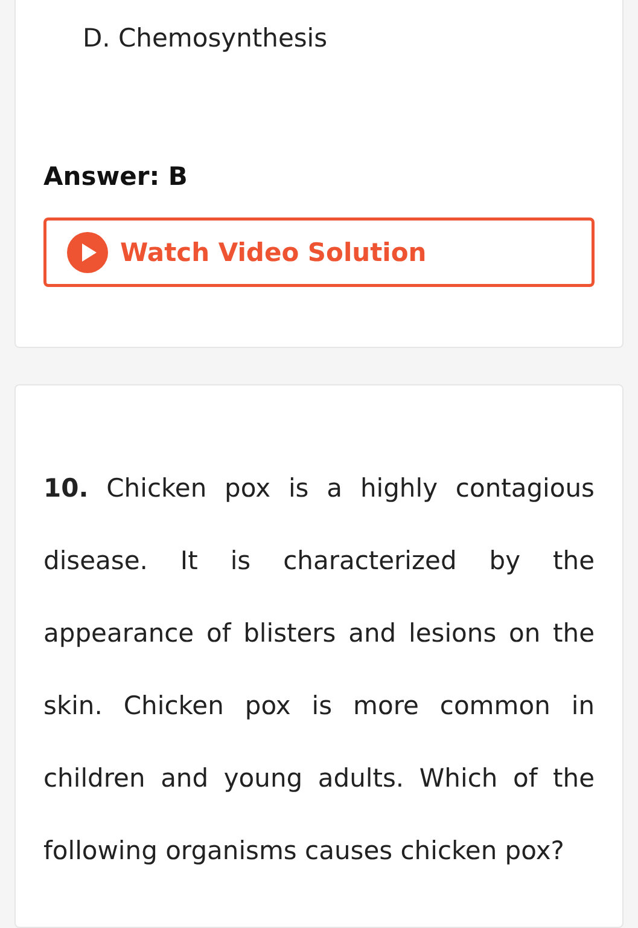D. Chemosynthesis
Answer: B
Watch Video Solution
10. Chicken pox is a highly contagious disease. It is characterized by the appearance of blisters and lesions on the skin. Chicken pox is more common in children and young adults. Which of the following organisms causes chicken pox?